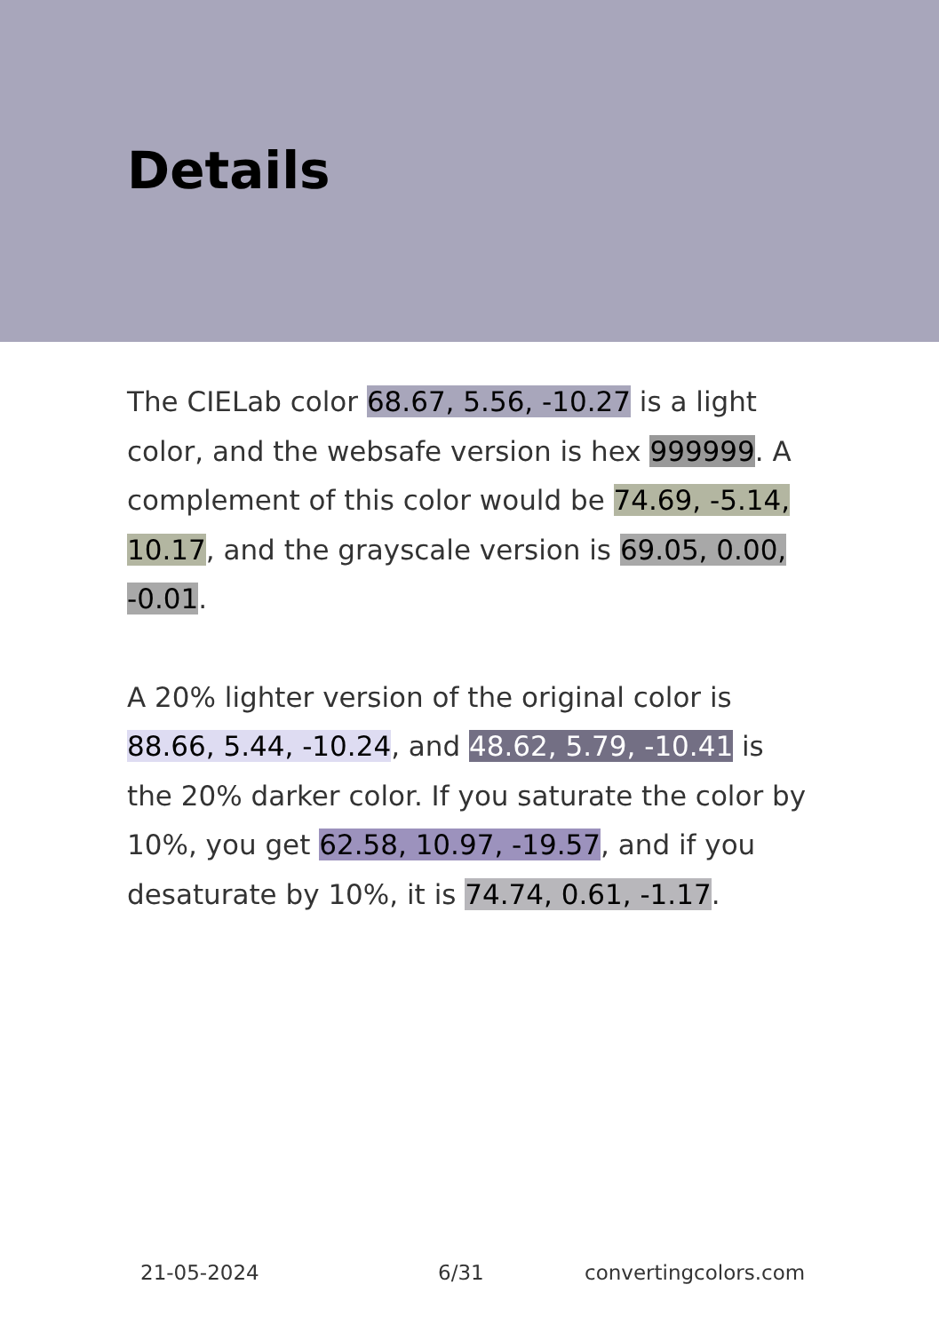Details
The CIELab color 68.67, 5.56, -10.27 is a light color, and the websafe version is hex 999999. A complement of this color would be 74.69, -5.14, 10.17, and the grayscale version is 69.05, 0.00, -0.01.
A 20% lighter version of the original color is 88.66, 5.44, -10.24, and 48.62, 5.79, -10.41 is the 20% darker color. If you saturate the color by 10%, you get 62.58, 10.97, -19.57, and if you desaturate by 10%, it is 74.74, 0.61, -1.17.
21-05-2024 6/31 convertingcolors.com